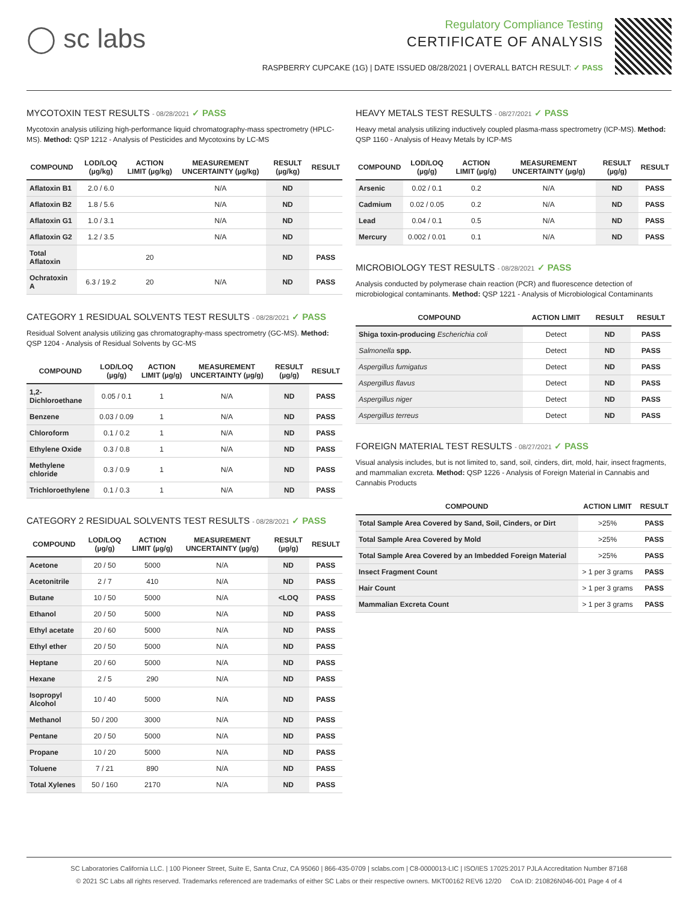◯ sc labs
Regulatory Compliance Testing
CERTIFICATE OF ANALYSIS
RASPBERRY CUPCAKE (1G) | DATE ISSUED 08/28/2021 | OVERALL BATCH RESULT: ✓ PASS
MYCOTOXIN TEST RESULTS - 08/28/2021 ✓ PASS
Mycotoxin analysis utilizing high-performance liquid chromatography-mass spectrometry (HPLC-MS). Method: QSP 1212 - Analysis of Pesticides and Mycotoxins by LC-MS
| COMPOUND | LOD/LOQ (µg/kg) | ACTION LIMIT (µg/kg) | MEASUREMENT UNCERTAINTY (µg/kg) | RESULT (µg/kg) | RESULT |
| --- | --- | --- | --- | --- | --- |
| Aflatoxin B1 | 2.0 / 6.0 | | N/A | ND | |
| Aflatoxin B2 | 1.8 / 5.6 | | N/A | ND | |
| Aflatoxin G1 | 1.0 / 3.1 | | N/A | ND | |
| Aflatoxin G2 | 1.2 / 3.5 | | N/A | ND | |
| Total Aflatoxin | | 20 | | ND | PASS |
| Ochratoxin A | 6.3 / 19.2 | 20 | N/A | ND | PASS |
CATEGORY 1 RESIDUAL SOLVENTS TEST RESULTS - 08/28/2021 ✓ PASS
Residual Solvent analysis utilizing gas chromatography-mass spectrometry (GC-MS). Method: QSP 1204 - Analysis of Residual Solvents by GC-MS
| COMPOUND | LOD/LOQ (µg/g) | ACTION LIMIT (µg/g) | MEASUREMENT UNCERTAINTY (µg/g) | RESULT (µg/g) | RESULT |
| --- | --- | --- | --- | --- | --- |
| 1,2-Dichloroethane | 0.05 / 0.1 | 1 | N/A | ND | PASS |
| Benzene | 0.03 / 0.09 | 1 | N/A | ND | PASS |
| Chloroform | 0.1 / 0.2 | 1 | N/A | ND | PASS |
| Ethylene Oxide | 0.3 / 0.8 | 1 | N/A | ND | PASS |
| Methylene chloride | 0.3 / 0.9 | 1 | N/A | ND | PASS |
| Trichloroethylene | 0.1 / 0.3 | 1 | N/A | ND | PASS |
CATEGORY 2 RESIDUAL SOLVENTS TEST RESULTS - 08/28/2021 ✓ PASS
| COMPOUND | LOD/LOQ (µg/g) | ACTION LIMIT (µg/g) | MEASUREMENT UNCERTAINTY (µg/g) | RESULT (µg/g) | RESULT |
| --- | --- | --- | --- | --- | --- |
| Acetone | 20 / 50 | 5000 | N/A | ND | PASS |
| Acetonitrile | 2 / 7 | 410 | N/A | ND | PASS |
| Butane | 10 / 50 | 5000 | N/A | <LOQ | PASS |
| Ethanol | 20 / 50 | 5000 | N/A | ND | PASS |
| Ethyl acetate | 20 / 60 | 5000 | N/A | ND | PASS |
| Ethyl ether | 20 / 50 | 5000 | N/A | ND | PASS |
| Heptane | 20 / 60 | 5000 | N/A | ND | PASS |
| Hexane | 2 / 5 | 290 | N/A | ND | PASS |
| Isopropyl Alcohol | 10 / 40 | 5000 | N/A | ND | PASS |
| Methanol | 50 / 200 | 3000 | N/A | ND | PASS |
| Pentane | 20 / 50 | 5000 | N/A | ND | PASS |
| Propane | 10 / 20 | 5000 | N/A | ND | PASS |
| Toluene | 7 / 21 | 890 | N/A | ND | PASS |
| Total Xylenes | 50 / 160 | 2170 | N/A | ND | PASS |
HEAVY METALS TEST RESULTS - 08/27/2021 ✓ PASS
Heavy metal analysis utilizing inductively coupled plasma-mass spectrometry (ICP-MS). Method: QSP 1160 - Analysis of Heavy Metals by ICP-MS
| COMPOUND | LOD/LOQ (µg/g) | ACTION LIMIT (µg/g) | MEASUREMENT UNCERTAINTY (µg/g) | RESULT (µg/g) | RESULT |
| --- | --- | --- | --- | --- | --- |
| Arsenic | 0.02 / 0.1 | 0.2 | N/A | ND | PASS |
| Cadmium | 0.02 / 0.05 | 0.2 | N/A | ND | PASS |
| Lead | 0.04 / 0.1 | 0.5 | N/A | ND | PASS |
| Mercury | 0.002 / 0.01 | 0.1 | N/A | ND | PASS |
MICROBIOLOGY TEST RESULTS - 08/28/2021 ✓ PASS
Analysis conducted by polymerase chain reaction (PCR) and fluorescence detection of microbiological contaminants. Method: QSP 1221 - Analysis of Microbiological Contaminants
| COMPOUND | ACTION LIMIT | RESULT | RESULT |
| --- | --- | --- | --- |
| Shiga toxin-producing Escherichia coli | Detect | ND | PASS |
| Salmonella spp. | Detect | ND | PASS |
| Aspergillus fumigatus | Detect | ND | PASS |
| Aspergillus flavus | Detect | ND | PASS |
| Aspergillus niger | Detect | ND | PASS |
| Aspergillus terreus | Detect | ND | PASS |
FOREIGN MATERIAL TEST RESULTS - 08/27/2021 ✓ PASS
Visual analysis includes, but is not limited to, sand, soil, cinders, dirt, mold, hair, insect fragments, and mammalian excreta. Method: QSP 1226 - Analysis of Foreign Material in Cannabis and Cannabis Products
| COMPOUND | ACTION LIMIT | RESULT |
| --- | --- | --- |
| Total Sample Area Covered by Sand, Soil, Cinders, or Dirt | >25% | PASS |
| Total Sample Area Covered by Mold | >25% | PASS |
| Total Sample Area Covered by an Imbedded Foreign Material | >25% | PASS |
| Insect Fragment Count | > 1 per 3 grams | PASS |
| Hair Count | > 1 per 3 grams | PASS |
| Mammalian Excreta Count | > 1 per 3 grams | PASS |
SC Laboratories California LLC. | 100 Pioneer Street, Suite E, Santa Cruz, CA 95060 | 866-435-0709 | sclabs.com | C8-0000013-LIC | ISO/IES 17025:2017 PJLA Accreditation Number 87168
© 2021 SC Labs all rights reserved. Trademarks referenced are trademarks of either SC Labs or their respective owners. MKT00162 REV6 12/20 CoA ID: 210826N046-001 Page 4 of 4